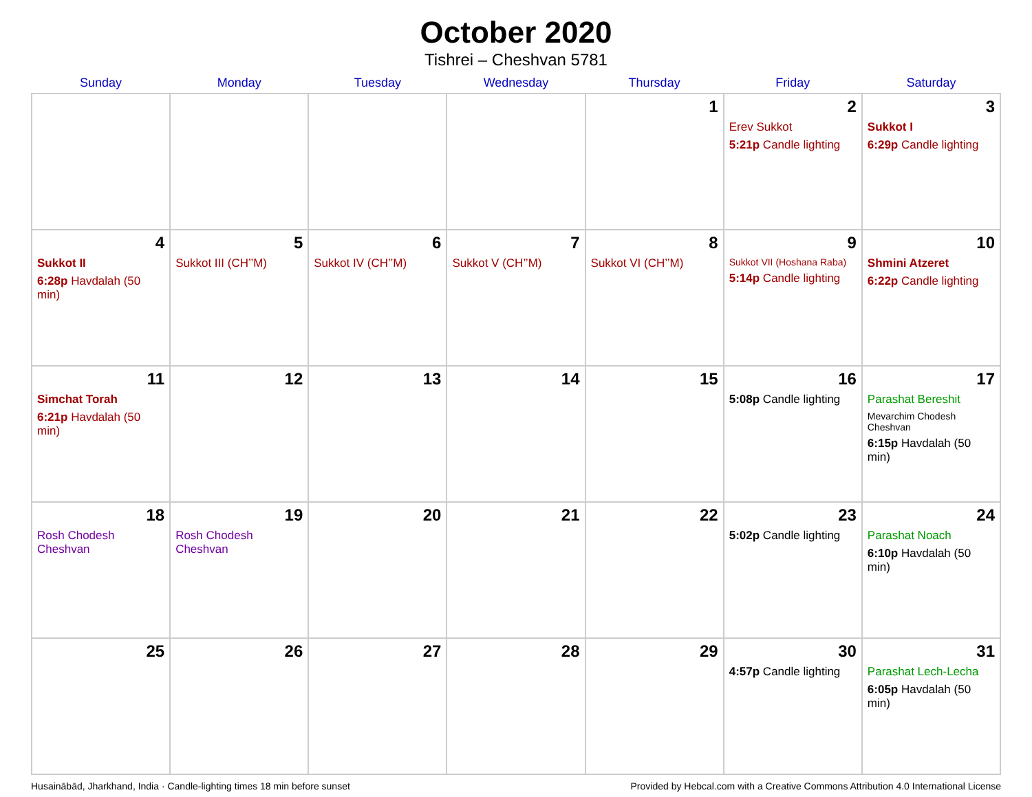October 2020
Tishrei – Cheshvan 5781
| Sunday | Monday | Tuesday | Wednesday | Thursday | Friday | Saturday |
| --- | --- | --- | --- | --- | --- | --- |
| | | | | 1 | 2 Erev Sukkot 5:21p Candle lighting | 3 Sukkot I 6:29p Candle lighting |
| 4 Sukkot II 6:28p Havdalah (50 min) | 5 Sukkot III (CH’’M) | 6 Sukkot IV (CH’’M) | 7 Sukkot V (CH’’M) | 8 Sukkot VI (CH’’M) | 9 Sukkot VII (Hoshana Raba) 5:14p Candle lighting | 10 Shmini Atzeret 6:22p Candle lighting |
| 11 Simchat Torah 6:21p Havdalah (50 min) | 12 | 13 | 14 | 15 | 16 5:08p Candle lighting | 17 Parashat Bereshit Mevarchim Chodesh Cheshvan 6:15p Havdalah (50 min) |
| 18 Rosh Chodesh Cheshvan | 19 Rosh Chodesh Cheshvan | 20 | 21 | 22 | 23 5:02p Candle lighting | 24 Parashat Noach 6:10p Havdalah (50 min) |
| 25 | 26 | 27 | 28 | 29 | 30 4:57p Candle lighting | 31 Parashat Lech-Lecha 6:05p Havdalah (50 min) |
Husainābād, Jharkhand, India · Candle-lighting times 18 min before sunset Provided by Hebcal.com with a Creative Commons Attribution 4.0 International License